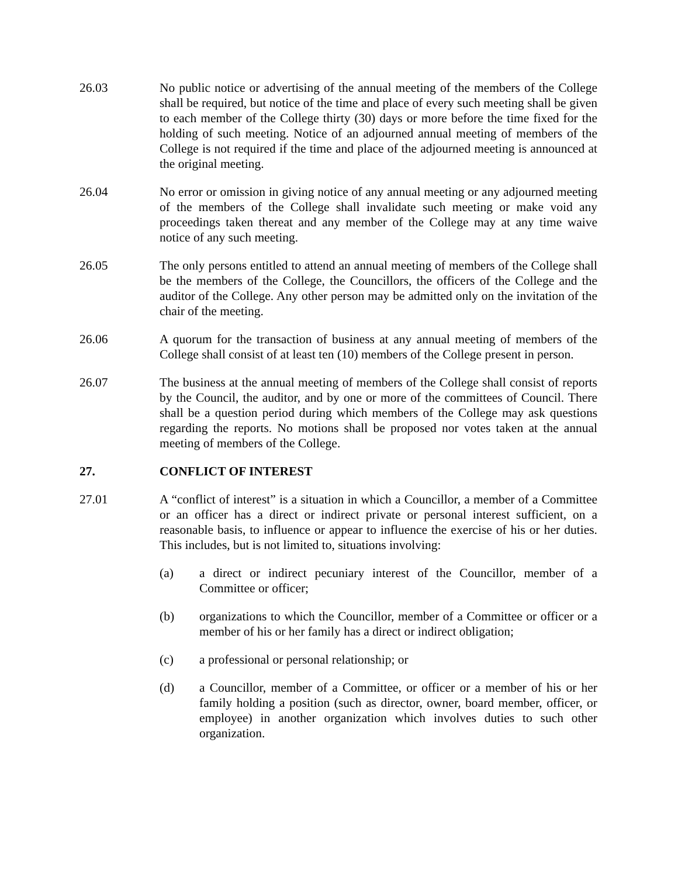26.03 No public notice or advertising of the annual meeting of the members of the College shall be required, but notice of the time and place of every such meeting shall be given to each member of the College thirty (30) days or more before the time fixed for the holding of such meeting. Notice of an adjourned annual meeting of members of the College is not required if the time and place of the adjourned meeting is announced at the original meeting.
26.04 No error or omission in giving notice of any annual meeting or any adjourned meeting of the members of the College shall invalidate such meeting or make void any proceedings taken thereat and any member of the College may at any time waive notice of any such meeting.
26.05 The only persons entitled to attend an annual meeting of members of the College shall be the members of the College, the Councillors, the officers of the College and the auditor of the College. Any other person may be admitted only on the invitation of the chair of the meeting.
26.06 A quorum for the transaction of business at any annual meeting of members of the College shall consist of at least ten (10) members of the College present in person.
26.07 The business at the annual meeting of members of the College shall consist of reports by the Council, the auditor, and by one or more of the committees of Council. There shall be a question period during which members of the College may ask questions regarding the reports. No motions shall be proposed nor votes taken at the annual meeting of members of the College.
27. CONFLICT OF INTEREST
27.01 A “conflict of interest” is a situation in which a Councillor, a member of a Committee or an officer has a direct or indirect private or personal interest sufficient, on a reasonable basis, to influence or appear to influence the exercise of his or her duties. This includes, but is not limited to, situations involving:
(a) a direct or indirect pecuniary interest of the Councillor, member of a Committee or officer;
(b) organizations to which the Councillor, member of a Committee or officer or a member of his or her family has a direct or indirect obligation;
(c) a professional or personal relationship; or
(d) a Councillor, member of a Committee, or officer or a member of his or her family holding a position (such as director, owner, board member, officer, or employee) in another organization which involves duties to such other organization.